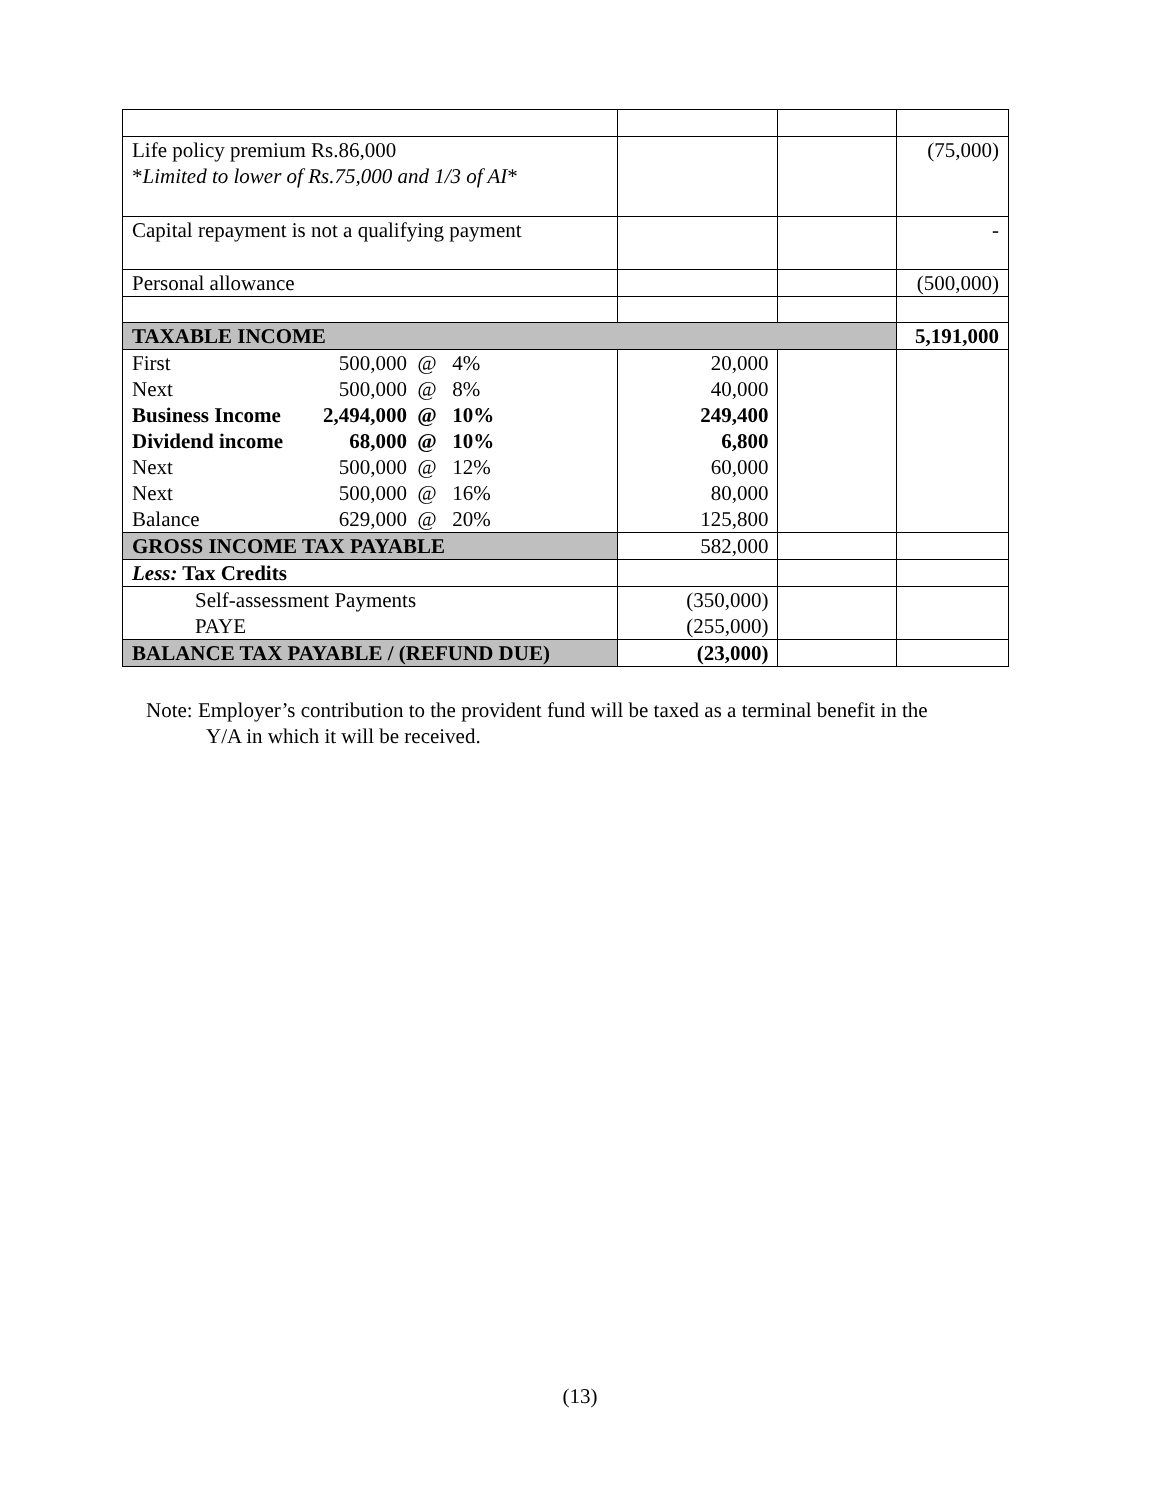| Life policy premium Rs.86,000 * Limited to lower of Rs.75,000 and 1/3 of AI * | | | (75,000) |
| Capital repayment is not a qualifying payment | | | - |
| Personal allowance | | | (500,000) |
| TAXABLE INCOME | | | 5,191,000 |
| First 500,000 @ 4% | 20,000 | | |
| Next 500,000 @ 8% | 40,000 | | |
| Business Income 2,494,000 @ 10% | 249,400 | | |
| Dividend income 68,000 @ 10% | 6,800 | | |
| Next 500,000 @ 12% | 60,000 | | |
| Next 500,000 @ 16% | 80,000 | | |
| Balance 629,000 @ 20% | 125,800 | | |
| GROSS INCOME TAX PAYABLE | 582,000 | | |
| Less: Tax Credits | | | |
| Self-assessment Payments PAYE | (350,000) (255,000) | | |
| BALANCE TAX PAYABLE / (REFUND DUE) | (23,000) | | |
Note: Employer’s contribution to the provident fund will be taxed as a terminal benefit in the
Y/A in which it will be received.
(13)